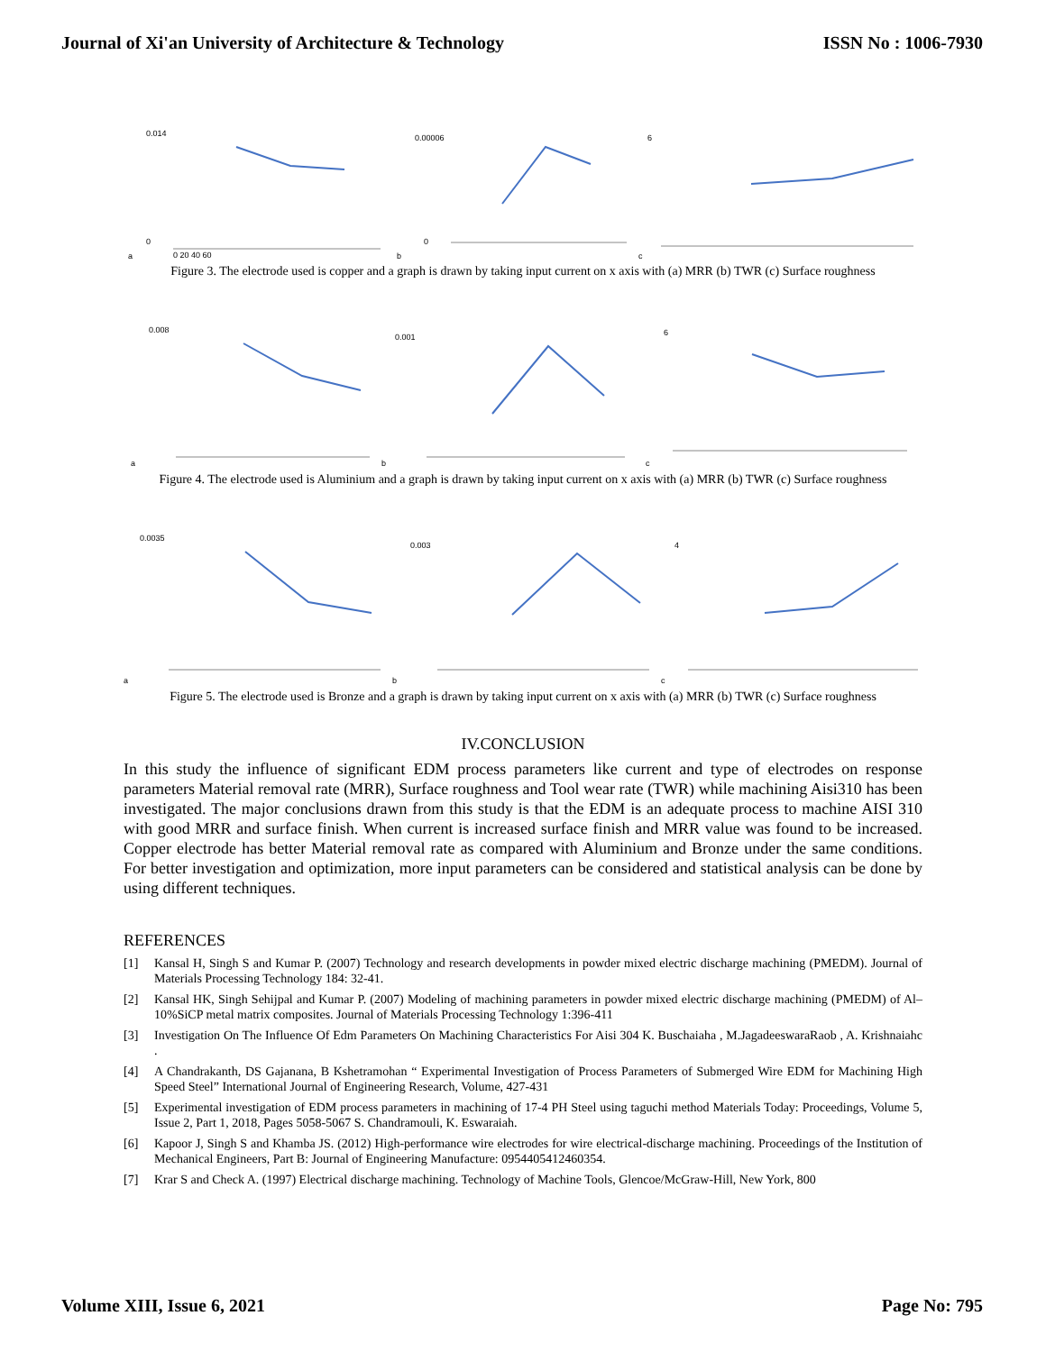Journal of Xi'an University of Architecture & Technology ISSN No : 1006-7930
a
0.014
0
0 20 40 60
b
0.00006
0
c
6
Figure 3. The electrode used is copper and a graph is drawn by taking input current on x axis with (a) MRR (b) TWR (c) Surface roughness
a
0.008
b
0.001
c
6
Figure 4. The electrode used is Aluminium and a graph is drawn by taking input current on x axis with (a) MRR (b) TWR (c) Surface roughness
a
0.0035
b
0.003
c
4
Figure 5. The electrode used is Bronze and a graph is drawn by taking input current on x axis with (a) MRR (b) TWR (c) Surface roughness
IV.CONCLUSION
In this study the influence of significant EDM process parameters like current and type of electrodes on response parameters Material removal rate (MRR), Surface roughness and Tool wear rate (TWR) while machining Aisi310 has been investigated. The major conclusions drawn from this study is that the EDM is an adequate process to machine AISI 310 with good MRR and surface finish. When current is increased surface finish and MRR value was found to be increased. Copper electrode has better Material removal rate as compared with Aluminium and Bronze under the same conditions. For better investigation and optimization, more input parameters can be considered and statistical analysis can be done by using different techniques.
REFERENCES
[1] Kansal H, Singh S and Kumar P. (2007) Technology and research developments in powder mixed electric discharge machining (PMEDM). Journal of Materials Processing Technology 184: 32-41.
[2] Kansal HK, Singh Sehijpal and Kumar P. (2007) Modeling of machining parameters in powder mixed electric discharge machining (PMEDM) of Al–10%SiCP metal matrix composites. Journal of Materials Processing Technology 1:396-411
[3] Investigation On The Influence Of Edm Parameters On Machining Characteristics For Aisi 304 K. Buschaiaha , M.JagadeeswaraRaob , A. Krishnaiahc .
[4] A Chandrakanth, DS Gajanana, B Kshetramohan “ Experimental Investigation of Process Parameters of Submerged Wire EDM for Machining High Speed Steel” International Journal of Engineering Research, Volume, 427-431
[5] Experimental investigation of EDM process parameters in machining of 17-4 PH Steel using taguchi method Materials Today: Proceedings, Volume 5, Issue 2, Part 1, 2018, Pages 5058-5067 S. Chandramouli, K. Eswaraiah.
[6] Kapoor J, Singh S and Khamba JS. (2012) High-performance wire electrodes for wire electrical-discharge machining. Proceedings of the Institution of Mechanical Engineers, Part B: Journal of Engineering Manufacture: 0954405412460354.
[7] Krar S and Check A. (1997) Electrical discharge machining. Technology of Machine Tools, Glencoe/McGraw-Hill, New York, 800
Volume XIII, Issue 6, 2021 Page No: 795